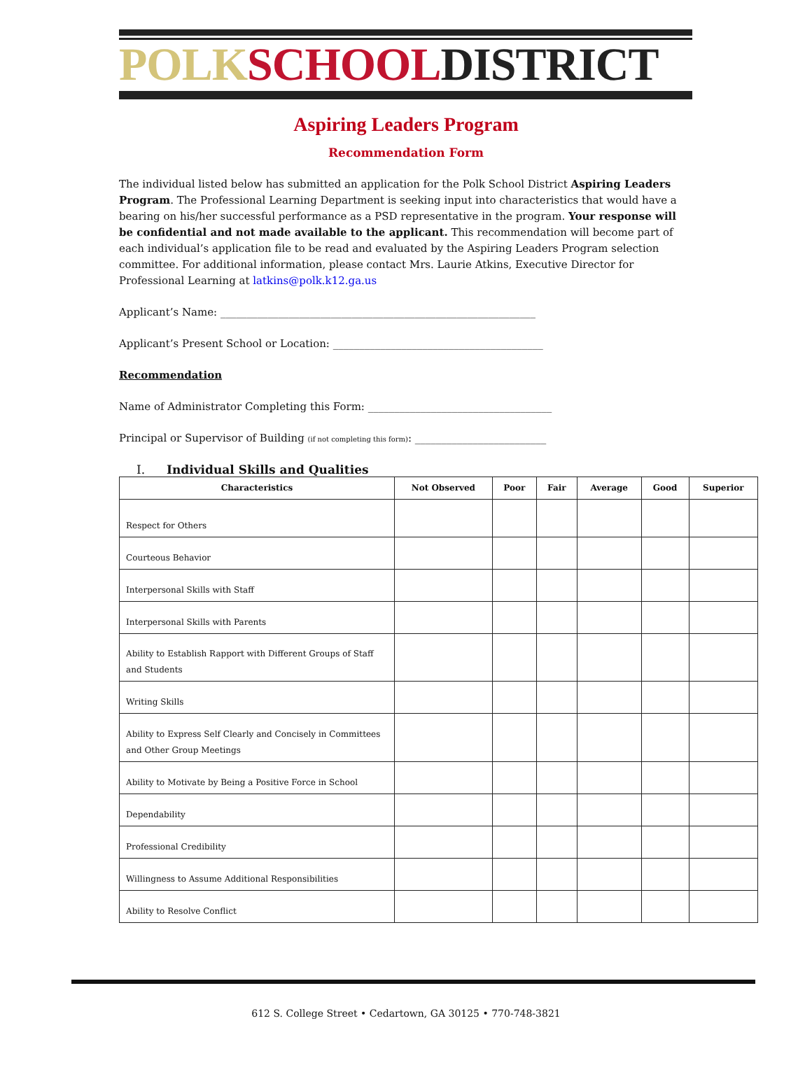POLK SCHOOL DISTRICT
Aspiring Leaders Program
Recommendation Form
The individual listed below has submitted an application for the Polk School District Aspiring Leaders Program. The Professional Learning Department is seeking input into characteristics that would have a bearing on his/her successful performance as a PSD representative in the program. Your response will be confidential and not made available to the applicant. This recommendation will become part of each individual’s application file to be read and evaluated by the Aspiring Leaders Program selection committee. For additional information, please contact Mrs. Laurie Atkins, Executive Director for Professional Learning at latkins@polk.k12.ga.us
Applicant’s Name: ____________________________________________________________
Applicant’s Present School or Location: ________________________________________
Recommendation
Name of Administrator Completing this Form: ___________________________________
Principal or Supervisor of Building (if not completing this form): _________________________
I. Individual Skills and Qualities
| Characteristics | Not Observed | Poor | Fair | Average | Good | Superior |
| --- | --- | --- | --- | --- | --- | --- |
| Respect for Others | | | | | | |
| Courteous Behavior | | | | | | |
| Interpersonal Skills with Staff | | | | | | |
| Interpersonal Skills with Parents | | | | | | |
| Ability to Establish Rapport with Different Groups of Staff and Students | | | | | | |
| Writing Skills | | | | | | |
| Ability to Express Self Clearly and Concisely in Committees and Other Group Meetings | | | | | | |
| Ability to Motivate by Being a Positive Force in School | | | | | | |
| Dependability | | | | | | |
| Professional Credibility | | | | | | |
| Willingness to Assume Additional Responsibilities | | | | | | |
| Ability to Resolve Conflict | | | | | | |
612 S. College Street • Cedartown, GA 30125 • 770-748-3821